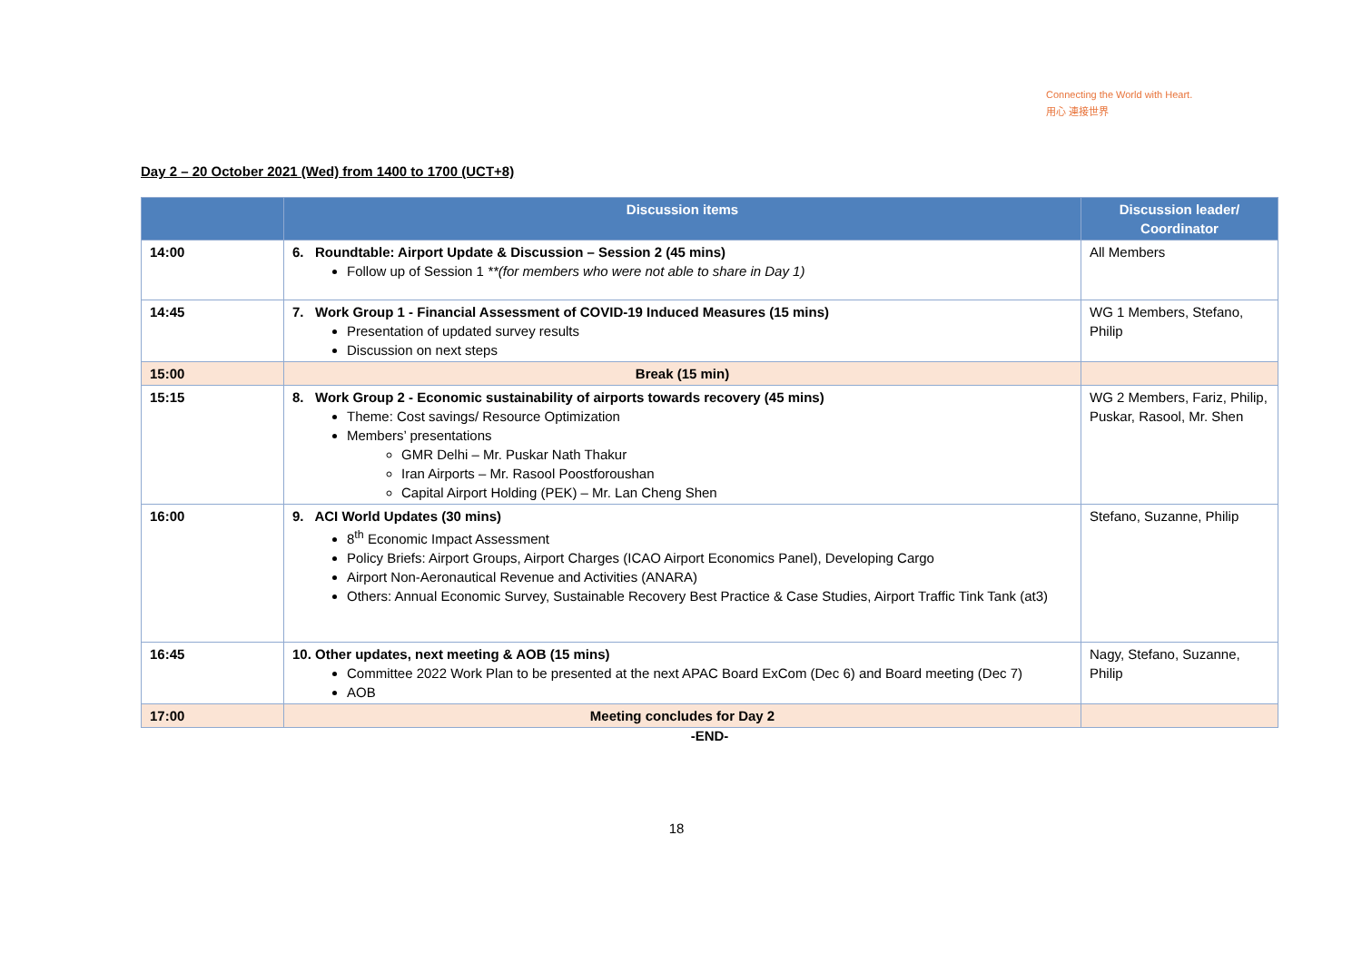Connecting the World with Heart.
用心 連接世界
Day 2 – 20 October 2021 (Wed) from 1400 to 1700 (UCT+8)
| | Discussion items | Discussion leader/ Coordinator |
| --- | --- | --- |
| 14:00 | 6. Roundtable: Airport Update & Discussion – Session 2 (45 mins) Follow up of Session 1 **(for members who were not able to share in Day 1) | All Members |
| 14:45 | 7. Work Group 1 - Financial Assessment of COVID-19 Induced Measures (15 mins) Presentation of updated survey results Discussion on next steps | WG 1 Members, Stefano, Philip |
| 15:00 | Break (15 min) | |
| 15:15 | 8. Work Group 2 - Economic sustainability of airports towards recovery (45 mins) Theme: Cost savings/ Resource Optimization Members’ presentations GMR Delhi – Mr. Puskar Nath Thakur Iran Airports – Mr. Rasool Poostforoushan Capital Airport Holding (PEK) – Mr. Lan Cheng Shen | WG 2 Members, Fariz, Philip, Puskar, Rasool, Mr. Shen |
| 16:00 | 9. ACI World Updates (30 mins) 8<sup>th</sup> Economic Impact Assessment Policy Briefs: Airport Groups, Airport Charges (ICAO Airport Economics Panel), Developing Cargo Airport Non-Aeronautical Revenue and Activities (ANARA) Others: Annual Economic Survey, Sustainable Recovery Best Practice & Case Studies, Airport Traffic Tink Tank (at3) | Stefano, Suzanne, Philip |
| 16:45 | 10. Other updates, next meeting & AOB (15 mins) Committee 2022 Work Plan to be presented at the next APAC Board ExCom (Dec 6) and Board meeting (Dec 7) AOB | Nagy, Stefano, Suzanne, Philip |
| 17:00 | Meeting concludes for Day 2 | |
-END-
18